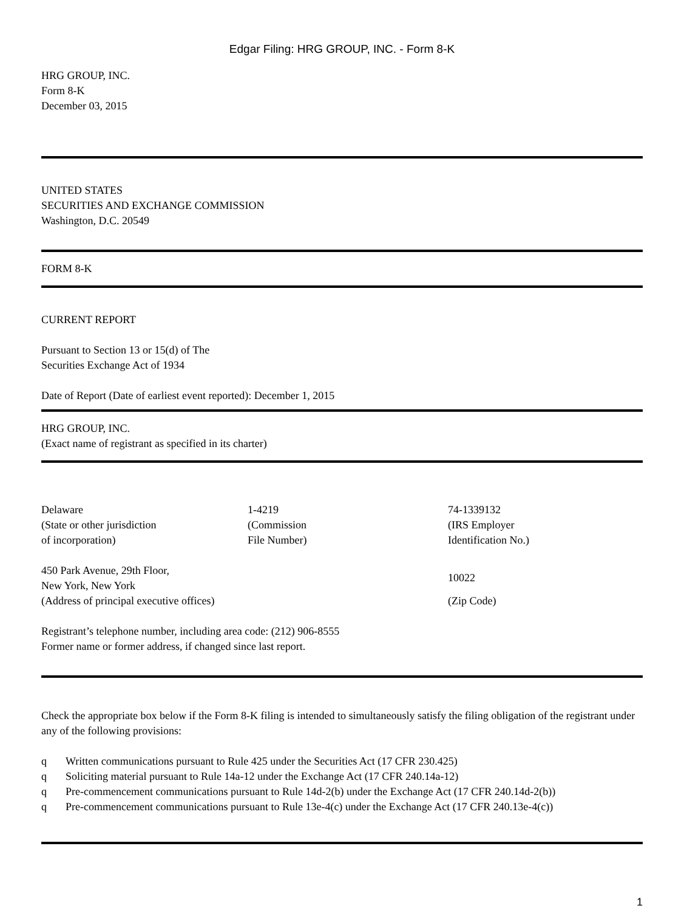Edgar Filing: HRG GROUP, INC. - Form 8-K
HRG GROUP, INC.
Form 8-K
December 03, 2015
UNITED STATES
SECURITIES AND EXCHANGE COMMISSION
Washington, D.C. 20549
FORM 8-K
CURRENT REPORT
Pursuant to Section 13 or 15(d) of The
Securities Exchange Act of 1934
Date of Report (Date of earliest event reported): December 1, 2015
HRG GROUP, INC.
(Exact name of registrant as specified in its charter)
| Delaware (State or other jurisdiction of incorporation) | 1-4219 (Commission File Number) | 74-1339132 (IRS Employer Identification No.) |
| 450 Park Avenue, 29th Floor, New York, New York (Address of principal executive offices) | | 10022 (Zip Code) |
Registrant’s telephone number, including area code: (212) 906-8555
Former name or former address, if changed since last report.
Check the appropriate box below if the Form 8-K filing is intended to simultaneously satisfy the filing obligation of the registrant under any of the following provisions:
| q | Written communications pursuant to Rule 425 under the Securities Act (17 CFR 230.425) |
| q | Soliciting material pursuant to Rule 14a-12 under the Exchange Act (17 CFR 240.14a-12) |
| q | Pre-commencement communications pursuant to Rule 14d-2(b) under the Exchange Act (17 CFR 240.14d-2(b)) |
| q | Pre-commencement communications pursuant to Rule 13e-4(c) under the Exchange Act (17 CFR 240.13e-4(c)) |
1